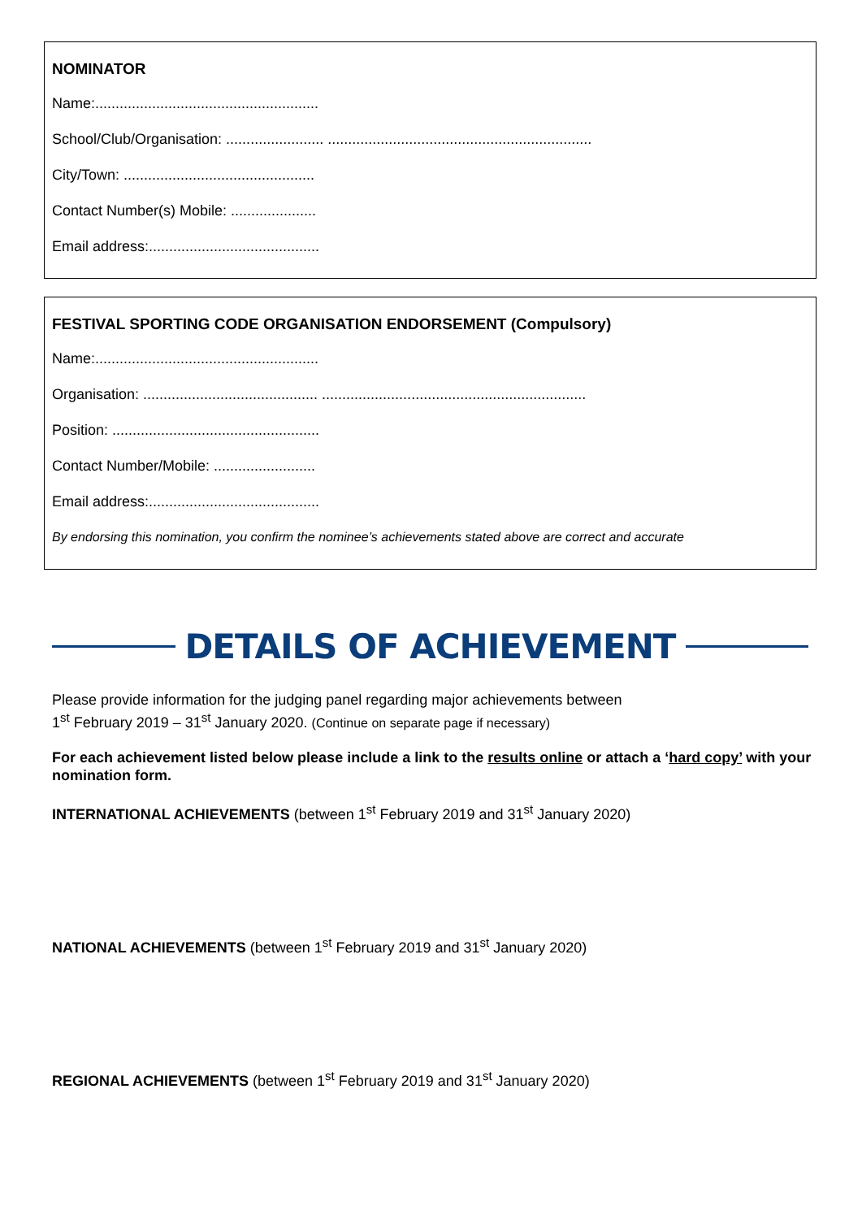NOMINATOR
Name:.......................................................
School/Club/Organisation: ........................ .................................................................
City/Town: ...............................................
Contact Number(s) Mobile: .....................
Email address:..........................................
FESTIVAL SPORTING CODE ORGANISATION ENDORSEMENT (Compulsory)
Name:.......................................................
Organisation: ........................................... .................................................................
Position: ...................................................
Contact Number/Mobile: .........................
Email address:..........................................
By endorsing this nomination, you confirm the nominee’s achievements stated above are correct and accurate
DETAILS OF ACHIEVEMENT
Please provide information for the judging panel regarding major achievements between
1<sup>st</sup> February 2019 – 31<sup>st</sup> January 2020. (Continue on separate page if necessary)
For each achievement listed below please include a link to the results online or attach a ‘hard copy’ with your nomination form.
INTERNATIONAL ACHIEVEMENTS (between 1<sup>st</sup> February 2019 and 31<sup>st</sup> January 2020)
NATIONAL ACHIEVEMENTS (between 1<sup>st</sup> February 2019 and 31<sup>st</sup> January 2020)
REGIONAL ACHIEVEMENTS (between 1<sup>st</sup> February 2019 and 31<sup>st</sup> January 2020)